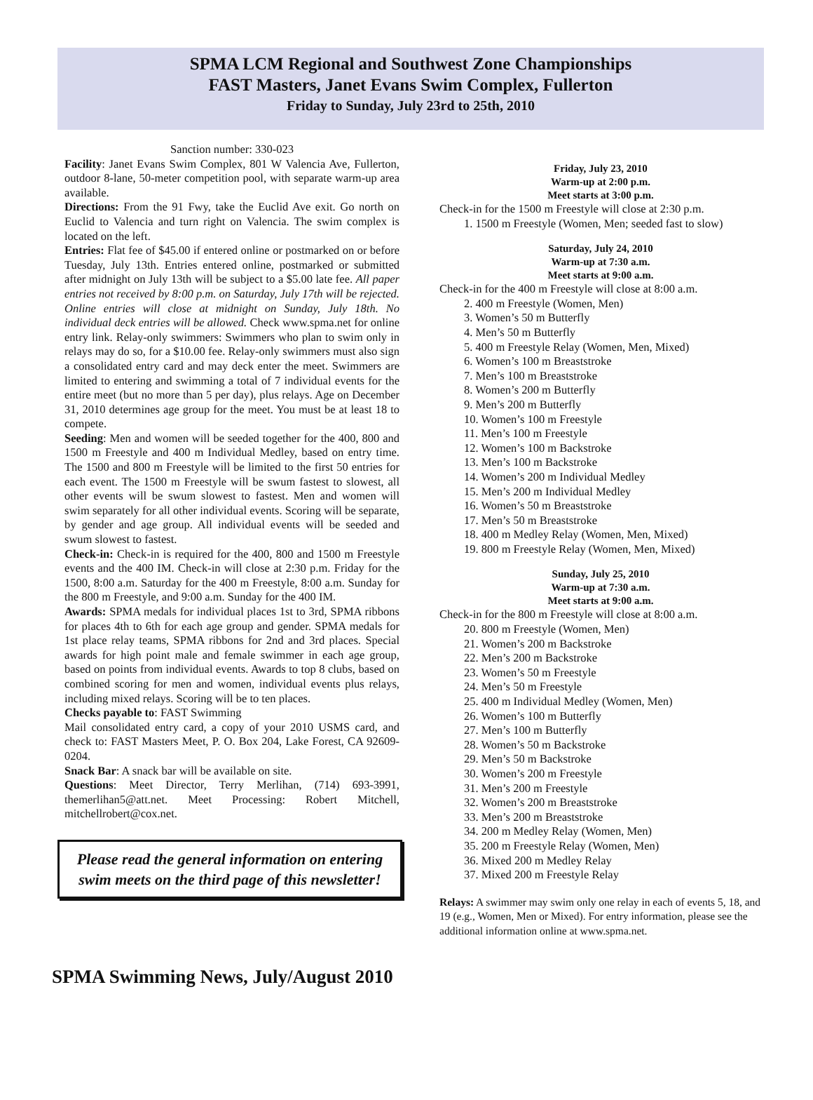SPMA LCM Regional and Southwest Zone Championships
FAST Masters, Janet Evans Swim Complex, Fullerton
Friday to Sunday, July 23rd to 25th, 2010
Sanction number: 330-023
Facility: Janet Evans Swim Complex, 801 W Valencia Ave, Fullerton, outdoor 8-lane, 50-meter competition pool, with separate warm-up area available.
Directions: From the 91 Fwy, take the Euclid Ave exit. Go north on Euclid to Valencia and turn right on Valencia. The swim complex is located on the left.
Entries: Flat fee of $45.00 if entered online or postmarked on or before Tuesday, July 13th. Entries entered online, postmarked or submitted after midnight on July 13th will be subject to a $5.00 late fee. All paper entries not received by 8:00 p.m. on Saturday, July 17th will be rejected. Online entries will close at midnight on Sunday, July 18th. No individual deck entries will be allowed. Check www.spma.net for online entry link. Relay-only swimmers: Swimmers who plan to swim only in relays may do so, for a $10.00 fee. Relay-only swimmers must also sign a consolidated entry card and may deck enter the meet. Swimmers are limited to entering and swimming a total of 7 individual events for the entire meet (but no more than 5 per day), plus relays. Age on December 31, 2010 determines age group for the meet. You must be at least 18 to compete.
Seeding: Men and women will be seeded together for the 400, 800 and 1500 m Freestyle and 400 m Individual Medley, based on entry time. The 1500 and 800 m Freestyle will be limited to the first 50 entries for each event. The 1500 m Freestyle will be swum fastest to slowest, all other events will be swum slowest to fastest. Men and women will swim separately for all other individual events. Scoring will be separate, by gender and age group. All individual events will be seeded and swum slowest to fastest.
Check-in: Check-in is required for the 400, 800 and 1500 m Freestyle events and the 400 IM. Check-in will close at 2:30 p.m. Friday for the 1500, 8:00 a.m. Saturday for the 400 m Freestyle, 8:00 a.m. Sunday for the 800 m Freestyle, and 9:00 a.m. Sunday for the 400 IM.
Awards: SPMA medals for individual places 1st to 3rd, SPMA ribbons for places 4th to 6th for each age group and gender. SPMA medals for 1st place relay teams, SPMA ribbons for 2nd and 3rd places. Special awards for high point male and female swimmer in each age group, based on points from individual events. Awards to top 8 clubs, based on combined scoring for men and women, individual events plus relays, including mixed relays. Scoring will be to ten places.
Checks payable to: FAST Swimming
Mail consolidated entry card, a copy of your 2010 USMS card, and check to: FAST Masters Meet, P. O. Box 204, Lake Forest, CA 92609-0204.
Snack Bar: A snack bar will be available on site.
Questions: Meet Director, Terry Merlihan, (714) 693-3991, themerlihan5@att.net. Meet Processing: Robert Mitchell, mitchellrobert@cox.net.
Please read the general information on entering swim meets on the third page of this newsletter!
Friday, July 23, 2010
Warm-up at 2:00 p.m.
Meet starts at 3:00 p.m.
Check-in for the 1500 m Freestyle will close at 2:30 p.m.
1. 1500 m Freestyle (Women, Men; seeded fast to slow)
Saturday, July 24, 2010
Warm-up at 7:30 a.m.
Meet starts at 9:00 a.m.
Check-in for the 400 m Freestyle will close at 8:00 a.m.
2. 400 m Freestyle (Women, Men)
3. Women’s 50 m Butterfly
4. Men’s 50 m Butterfly
5. 400 m Freestyle Relay (Women, Men, Mixed)
6. Women’s 100 m Breaststroke
7. Men’s 100 m Breaststroke
8. Women’s 200 m Butterfly
9. Men’s 200 m Butterfly
10. Women’s 100 m Freestyle
11. Men’s 100 m Freestyle
12. Women’s 100 m Backstroke
13. Men’s 100 m Backstroke
14. Women’s 200 m Individual Medley
15. Men’s 200 m Individual Medley
16. Women’s 50 m Breaststroke
17. Men’s 50 m Breaststroke
18. 400 m Medley Relay (Women, Men, Mixed)
19. 800 m Freestyle Relay (Women, Men, Mixed)
Sunday, July 25, 2010
Warm-up at 7:30 a.m.
Meet starts at 9:00 a.m.
Check-in for the 800 m Freestyle will close at 8:00 a.m.
20. 800 m Freestyle (Women, Men)
21. Women’s 200 m Backstroke
22. Men’s 200 m Backstroke
23. Women’s 50 m Freestyle
24. Men’s 50 m Freestyle
25. 400 m Individual Medley (Women, Men)
26. Women’s 100 m Butterfly
27. Men’s 100 m Butterfly
28. Women’s 50 m Backstroke
29. Men’s 50 m Backstroke
30. Women’s 200 m Freestyle
31. Men’s 200 m Freestyle
32. Women’s 200 m Breaststroke
33. Men’s 200 m Breaststroke
34. 200 m Medley Relay (Women, Men)
35. 200 m Freestyle Relay (Women, Men)
36. Mixed 200 m Medley Relay
37. Mixed 200 m Freestyle Relay
Relays: A swimmer may swim only one relay in each of events 5, 18, and 19 (e.g., Women, Men or Mixed). For entry information, please see the additional information online at www.spma.net.
SPMA Swimming News, July/August 2010